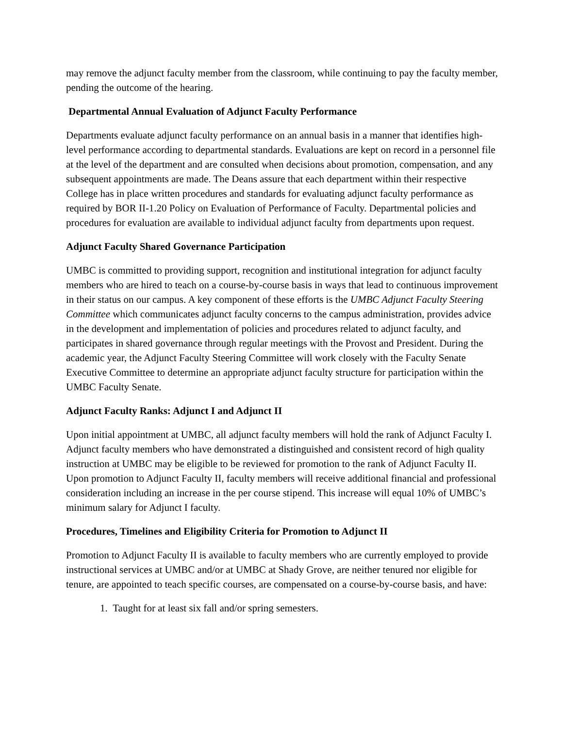may remove the adjunct faculty member from the classroom, while continuing to pay the faculty member, pending the outcome of the hearing.
Departmental Annual Evaluation of Adjunct Faculty Performance
Departments evaluate adjunct faculty performance on an annual basis in a manner that identifies high-level performance according to departmental standards. Evaluations are kept on record in a personnel file at the level of the department and are consulted when decisions about promotion, compensation, and any subsequent appointments are made. The Deans assure that each department within their respective College has in place written procedures and standards for evaluating adjunct faculty performance as required by BOR II-1.20 Policy on Evaluation of Performance of Faculty. Departmental policies and procedures for evaluation are available to individual adjunct faculty from departments upon request.
Adjunct Faculty Shared Governance Participation
UMBC is committed to providing support, recognition and institutional integration for adjunct faculty members who are hired to teach on a course-by-course basis in ways that lead to continuous improvement in their status on our campus. A key component of these efforts is the UMBC Adjunct Faculty Steering Committee which communicates adjunct faculty concerns to the campus administration, provides advice in the development and implementation of policies and procedures related to adjunct faculty, and participates in shared governance through regular meetings with the Provost and President. During the academic year, the Adjunct Faculty Steering Committee will work closely with the Faculty Senate Executive Committee to determine an appropriate adjunct faculty structure for participation within the UMBC Faculty Senate.
Adjunct Faculty Ranks: Adjunct I and Adjunct II
Upon initial appointment at UMBC, all adjunct faculty members will hold the rank of Adjunct Faculty I. Adjunct faculty members who have demonstrated a distinguished and consistent record of high quality instruction at UMBC may be eligible to be reviewed for promotion to the rank of Adjunct Faculty II. Upon promotion to Adjunct Faculty II, faculty members will receive additional financial and professional consideration including an increase in the per course stipend. This increase will equal 10% of UMBC’s minimum salary for Adjunct I faculty.
Procedures, Timelines and Eligibility Criteria for Promotion to Adjunct II
Promotion to Adjunct Faculty II is available to faculty members who are currently employed to provide instructional services at UMBC and/or at UMBC at Shady Grove, are neither tenured nor eligible for tenure, are appointed to teach specific courses, are compensated on a course-by-course basis, and have:
1. Taught for at least six fall and/or spring semesters.